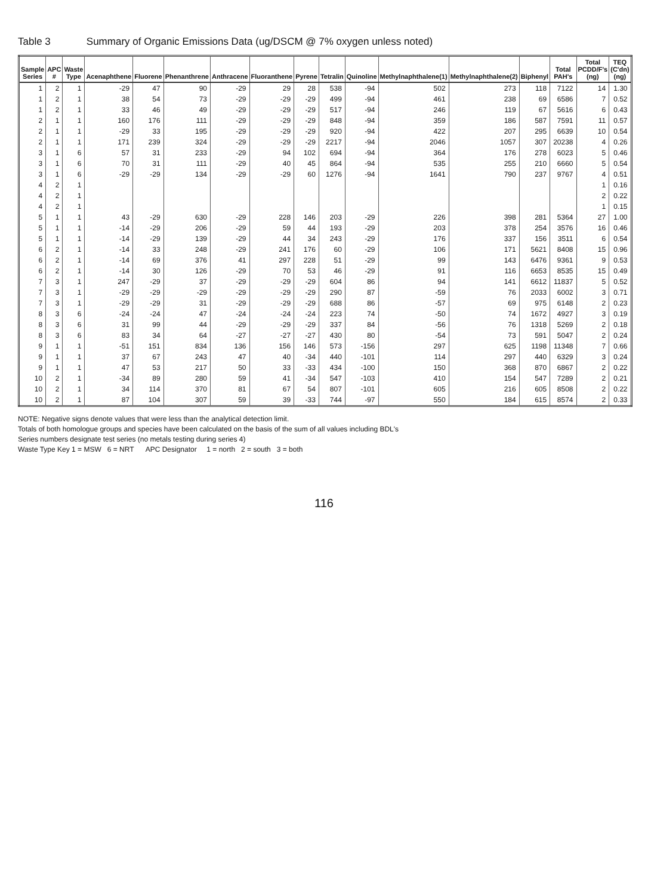Table 3 Summary of Organic Emissions Data (ug/DSCM @ 7% oxygen unless noted)
| Sample Series | APC # | Waste Type | Acenaphthene | Fluorene | Phenanthrene | Anthracene | Fluoranthene | Pyrene | Tetralin | Quinoline | Methylnaphthalene(1) | Methylnaphthalene(2) | Biphenyl | Total PAH's | Total PCDD/F's (ng) | TEQ (C'dn) (ng) |
| --- | --- | --- | --- | --- | --- | --- | --- | --- | --- | --- | --- | --- | --- | --- | --- | --- |
| 1 | 2 | 1 | -29 | 47 | 90 | -29 | 29 | 28 | 538 | -94 | 502 | 273 | 118 | 7122 | 14 | 1.30 |
| 1 | 2 | 1 | 38 | 54 | 73 | -29 | -29 | -29 | 499 | -94 | 461 | 238 | 69 | 6586 | 7 | 0.52 |
| 1 | 2 | 1 | 33 | 46 | 49 | -29 | -29 | -29 | 517 | -94 | 246 | 119 | 67 | 5616 | 6 | 0.43 |
| 2 | 1 | 1 | 160 | 176 | 111 | -29 | -29 | -29 | 848 | -94 | 359 | 186 | 587 | 7591 | 11 | 0.57 |
| 2 | 1 | 1 | -29 | 33 | 195 | -29 | -29 | -29 | 920 | -94 | 422 | 207 | 295 | 6639 | 10 | 0.54 |
| 2 | 1 | 1 | 171 | 239 | 324 | -29 | -29 | -29 | 2217 | -94 | 2046 | 1057 | 307 | 20238 | 4 | 0.26 |
| 3 | 1 | 6 | 57 | 31 | 233 | -29 | 94 | 102 | 694 | -94 | 364 | 176 | 278 | 6023 | 5 | 0.46 |
| 3 | 1 | 6 | 70 | 31 | 111 | -29 | 40 | 45 | 864 | -94 | 535 | 255 | 210 | 6660 | 5 | 0.54 |
| 3 | 1 | 6 | -29 | -29 | 134 | -29 | -29 | 60 | 1276 | -94 | 1641 | 790 | 237 | 9767 | 4 | 0.51 |
| 4 | 2 | 1 | | | | | | | | | | | | | 1 | 0.16 |
| 4 | 2 | 1 | | | | | | | | | | | | | 2 | 0.22 |
| 4 | 2 | 1 | | | | | | | | | | | | | 1 | 0.15 |
| 5 | 1 | 1 | 43 | -29 | 630 | -29 | 228 | 146 | 203 | -29 | 226 | 398 | 281 | 5364 | 27 | 1.00 |
| 5 | 1 | 1 | -14 | -29 | 206 | -29 | 59 | 44 | 193 | -29 | 203 | 378 | 254 | 3576 | 16 | 0.46 |
| 5 | 1 | 1 | -14 | -29 | 139 | -29 | 44 | 34 | 243 | -29 | 176 | 337 | 156 | 3511 | 6 | 0.54 |
| 6 | 2 | 1 | -14 | 33 | 248 | -29 | 241 | 176 | 60 | -29 | 106 | 171 | 5621 | 8408 | 15 | 0.96 |
| 6 | 2 | 1 | -14 | 69 | 376 | 41 | 297 | 228 | 51 | -29 | 99 | 143 | 6476 | 9361 | 9 | 0.53 |
| 6 | 2 | 1 | -14 | 30 | 126 | -29 | 70 | 53 | 46 | -29 | 91 | 116 | 6653 | 8535 | 15 | 0.49 |
| 7 | 3 | 1 | 247 | -29 | 37 | -29 | -29 | -29 | 604 | 86 | 94 | 141 | 6612 | 11837 | 5 | 0.52 |
| 7 | 3 | 1 | -29 | -29 | -29 | -29 | -29 | -29 | 290 | 87 | -59 | 76 | 2033 | 6002 | 3 | 0.71 |
| 7 | 3 | 1 | -29 | -29 | 31 | -29 | -29 | -29 | 688 | 86 | -57 | 69 | 975 | 6148 | 2 | 0.23 |
| 8 | 3 | 6 | -24 | -24 | 47 | -24 | -24 | -24 | 223 | 74 | -50 | 74 | 1672 | 4927 | 3 | 0.19 |
| 8 | 3 | 6 | 31 | 99 | 44 | -29 | -29 | -29 | 337 | 84 | -56 | 76 | 1318 | 5269 | 2 | 0.18 |
| 8 | 3 | 6 | 83 | 34 | 64 | -27 | -27 | -27 | 430 | 80 | -54 | 73 | 591 | 5047 | 2 | 0.24 |
| 9 | 1 | 1 | -51 | 151 | 834 | 136 | 156 | 146 | 573 | -156 | 297 | 625 | 1198 | 11348 | 7 | 0.66 |
| 9 | 1 | 1 | 37 | 67 | 243 | 47 | 40 | -34 | 440 | -101 | 114 | 297 | 440 | 6329 | 3 | 0.24 |
| 9 | 1 | 1 | 47 | 53 | 217 | 50 | 33 | -33 | 434 | -100 | 150 | 368 | 870 | 6867 | 2 | 0.22 |
| 10 | 2 | 1 | -34 | 89 | 280 | 59 | 41 | -34 | 547 | -103 | 410 | 154 | 547 | 7289 | 2 | 0.21 |
| 10 | 2 | 1 | 34 | 114 | 370 | 81 | 67 | 54 | 807 | -101 | 605 | 216 | 605 | 8508 | 2 | 0.22 |
| 10 | 2 | 1 | 87 | 104 | 307 | 59 | 39 | -33 | 744 | -97 | 550 | 184 | 615 | 8574 | 2 | 0.33 |
NOTE: Negative signs denote values that were less than the analytical detection limit.
Totals of both homologue groups and species have been calculated on the basis of the sum of all values including BDL's
Series numbers designate test series (no metals testing during series 4)
Waste Type Key 1 = MSW 6 = NRT APC Designator 1 = north 2 = south 3 = both
116